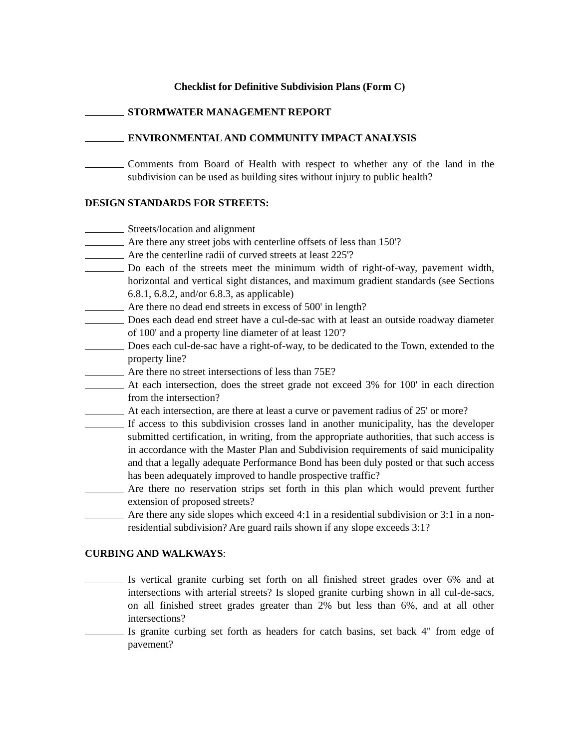Checklist for Definitive Subdivision Plans (Form C)
STORMWATER MANAGEMENT REPORT
ENVIRONMENTAL AND COMMUNITY IMPACT ANALYSIS
Comments from Board of Health with respect to whether any of the land in the subdivision can be used as building sites without injury to public health?
DESIGN STANDARDS FOR STREETS:
Streets/location and alignment
Are there any street jobs with centerline offsets of less than 150'?
Are the centerline radii of curved streets at least 225'?
Do each of the streets meet the minimum width of right-of-way, pavement width, horizontal and vertical sight distances, and maximum gradient standards (see Sections 6.8.1, 6.8.2, and/or 6.8.3, as applicable)
Are there no dead end streets in excess of 500' in length?
Does each dead end street have a cul-de-sac with at least an outside roadway diameter of 100' and a property line diameter of at least 120'?
Does each cul-de-sac have a right-of-way, to be dedicated to the Town, extended to the property line?
Are there no street intersections of less than 75E?
At each intersection, does the street grade not exceed 3% for 100' in each direction from the intersection?
At each intersection, are there at least a curve or pavement radius of 25' or more?
If access to this subdivision crosses land in another municipality, has the developer submitted certification, in writing, from the appropriate authorities, that such access is in accordance with the Master Plan and Subdivision requirements of said municipality and that a legally adequate Performance Bond has been duly posted or that such access has been adequately improved to handle prospective traffic?
Are there no reservation strips set forth in this plan which would prevent further extension of proposed streets?
Are there any side slopes which exceed 4:1 in a residential subdivision or 3:1 in a non-residential subdivision? Are guard rails shown if any slope exceeds 3:1?
CURBING AND WALKWAYS:
Is vertical granite curbing set forth on all finished street grades over 6% and at intersections with arterial streets? Is sloped granite curbing shown in all cul-de-sacs, on all finished street grades greater than 2% but less than 6%, and at all other intersections?
Is granite curbing set forth as headers for catch basins, set back 4" from edge of pavement?